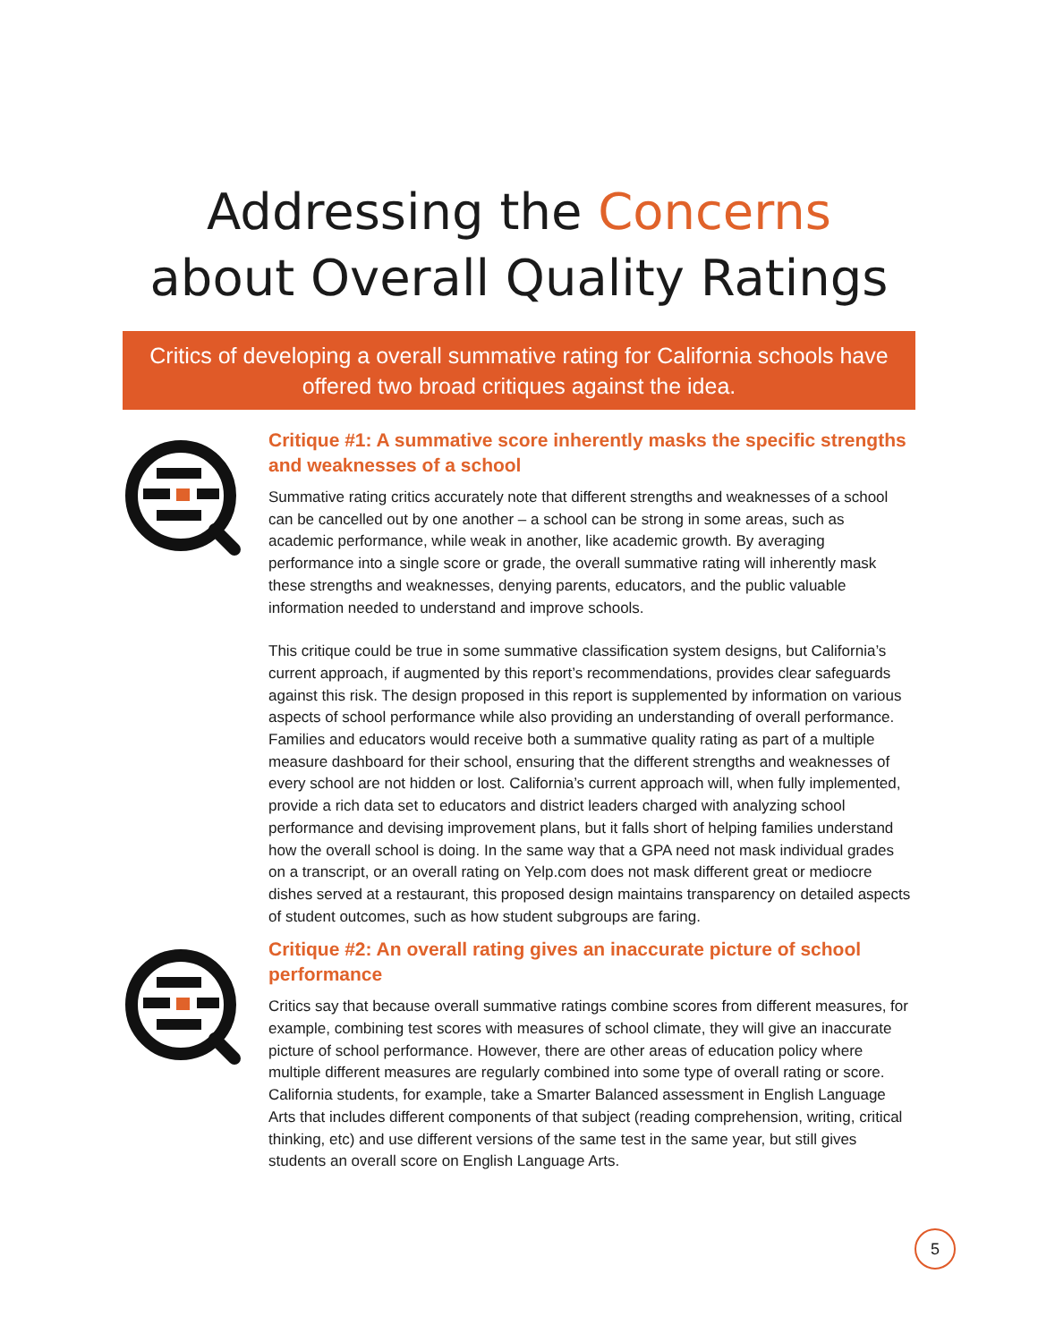Addressing the Concerns
about Overall Quality Ratings
Critics of developing a overall summative rating for California schools have offered two broad critiques against the idea.
Critique #1: A summative score inherently masks the specific strengths and weaknesses of a school
Summative rating critics accurately note that different strengths and weaknesses of a school can be cancelled out by one another – a school can be strong in some areas, such as academic performance, while weak in another, like academic growth. By averaging performance into a single score or grade, the overall summative rating will inherently mask these strengths and weaknesses, denying parents, educators, and the public valuable information needed to understand and improve schools.
This critique could be true in some summative classification system designs, but California’s current approach, if augmented by this report’s recommendations, provides clear safeguards against this risk. The design proposed in this report is supplemented by information on various aspects of school performance while also providing an understanding of overall performance. Families and educators would receive both a summative quality rating as part of a multiple measure dashboard for their school, ensuring that the different strengths and weaknesses of every school are not hidden or lost. California’s current approach will, when fully implemented, provide a rich data set to educators and district leaders charged with analyzing school performance and devising improvement plans, but it falls short of helping families understand how the overall school is doing. In the same way that a GPA need not mask individual grades on a transcript, or an overall rating on Yelp.com does not mask different great or mediocre dishes served at a restaurant, this proposed design maintains transparency on detailed aspects of student outcomes, such as how student subgroups are faring.
Critique #2: An overall rating gives an inaccurate picture of school performance
Critics say that because overall summative ratings combine scores from different measures, for example, combining test scores with measures of school climate, they will give an inaccurate picture of school performance. However, there are other areas of education policy where multiple different measures are regularly combined into some type of overall rating or score. California students, for example, take a Smarter Balanced assessment in English Language Arts that includes different components of that subject (reading comprehension, writing, critical thinking, etc) and use different versions of the same test in the same year, but still gives students an overall score on English Language Arts.
5